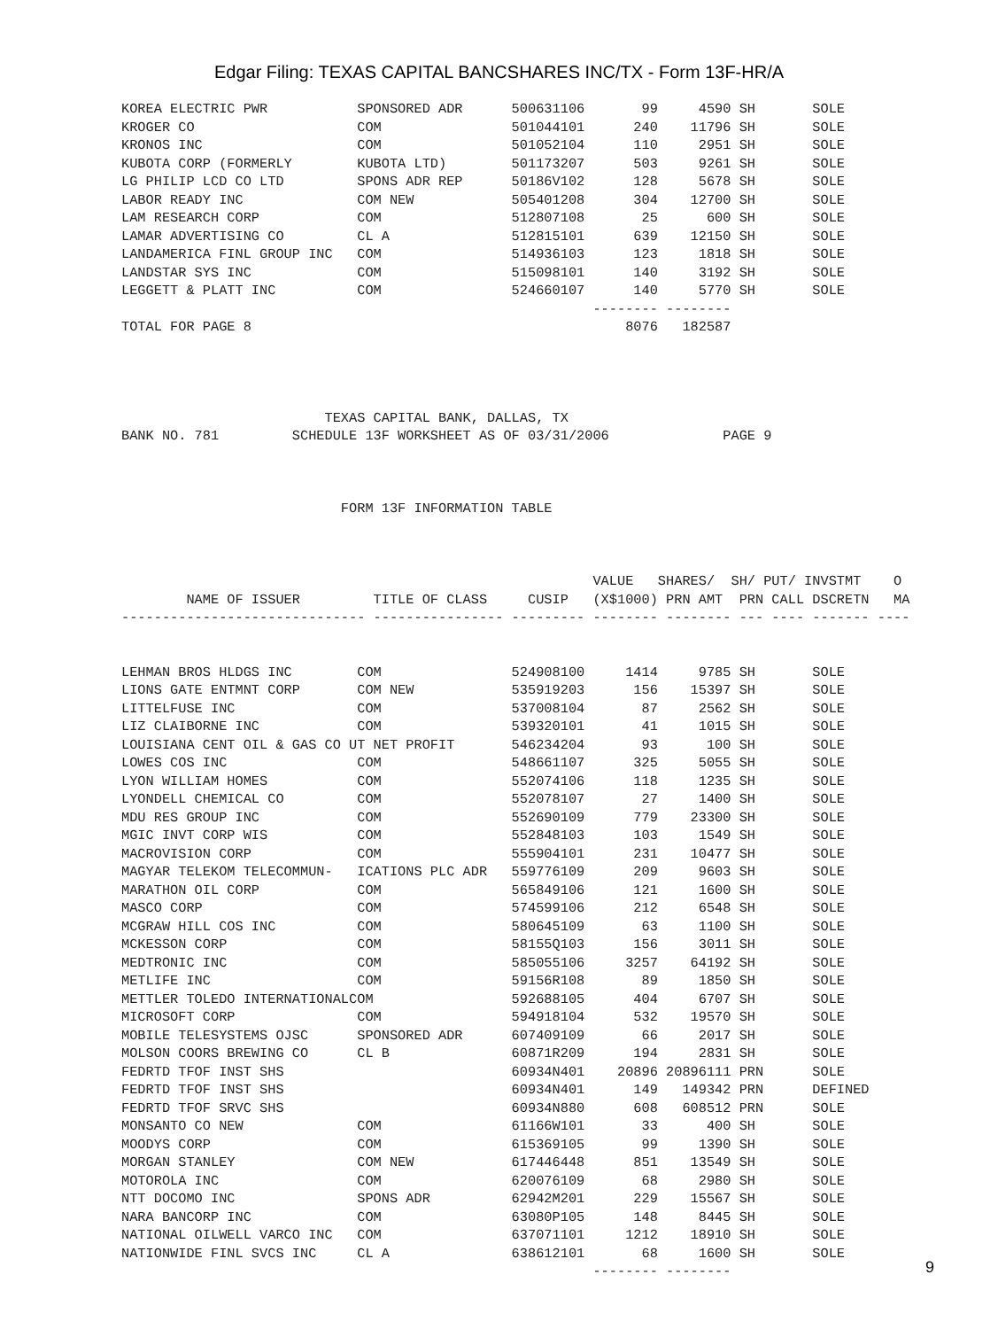Edgar Filing: TEXAS CAPITAL BANCSHARES INC/TX - Form 13F-HR/A
KOREA ELECTRIC PWR           SPONSORED ADR      500631106       99     4590 SH       SOLE
KROGER CO                    COM                501044101      240    11796 SH       SOLE
KRONOS INC                   COM                501052104      110     2951 SH       SOLE
KUBOTA CORP (FORMERLY        KUBOTA LTD)        501173207      503     9261 SH       SOLE
LG PHILIP LCD CO LTD         SPONS ADR REP      50186V102      128     5678 SH       SOLE
LABOR READY INC              COM NEW            505401208      304    12700 SH       SOLE
LAM RESEARCH CORP            COM                512807108       25      600 SH       SOLE
LAMAR ADVERTISING CO         CL A               512815101      639    12150 SH       SOLE
LANDAMERICA FINL GROUP INC   COM                514936103      123     1818 SH       SOLE
LANDSTAR SYS INC             COM                515098101      140     3192 SH       SOLE
LEGGETT & PLATT INC          COM                524660107      140     5770 SH       SOLE
                                                          -------- --------
TOTAL FOR PAGE 8                                              8076   182587




                         TEXAS CAPITAL BANK, DALLAS, TX
BANK NO. 781         SCHEDULE 13F WORKSHEET AS OF 03/31/2006              PAGE 9



                           FORM 13F INFORMATION TABLE



                                                          VALUE   SHARES/  SH/ PUT/ INVSTMT    O
        NAME OF ISSUER         TITLE OF CLASS     CUSIP   (X$1000) PRN AMT  PRN CALL DSCRETN   MA
------------------------------ ---------------- --------- -------- -------- --- ---- ------- ----


LEHMAN BROS HLDGS INC        COM                524908100     1414     9785 SH       SOLE
LIONS GATE ENTMNT CORP       COM NEW            535919203      156    15397 SH       SOLE
LITTELFUSE INC               COM                537008104       87     2562 SH       SOLE
LIZ CLAIBORNE INC            COM                539320101       41     1015 SH       SOLE
LOUISIANA CENT OIL & GAS CO UT NET PROFIT       546234204       93      100 SH       SOLE
LOWES COS INC                COM                548661107      325     5055 SH       SOLE
LYON WILLIAM HOMES           COM                552074106      118     1235 SH       SOLE
LYONDELL CHEMICAL CO         COM                552078107       27     1400 SH       SOLE
MDU RES GROUP INC            COM                552690109      779    23300 SH       SOLE
MGIC INVT CORP WIS           COM                552848103      103     1549 SH       SOLE
MACROVISION CORP             COM                555904101      231    10477 SH       SOLE
MAGYAR TELEKOM TELECOMMUN-   ICATIONS PLC ADR   559776109      209     9603 SH       SOLE
MARATHON OIL CORP            COM                565849106      121     1600 SH       SOLE
MASCO CORP                   COM                574599106      212     6548 SH       SOLE
MCGRAW HILL COS INC          COM                580645109       63     1100 SH       SOLE
MCKESSON CORP                COM                58155Q103      156     3011 SH       SOLE
MEDTRONIC INC                COM                585055106     3257    64192 SH       SOLE
METLIFE INC                  COM                59156R108       89     1850 SH       SOLE
METTLER TOLEDO INTERNATIONALCOM                 592688105      404     6707 SH       SOLE
MICROSOFT CORP               COM                594918104      532    19570 SH       SOLE
MOBILE TELESYSTEMS OJSC      SPONSORED ADR      607409109       66     2017 SH       SOLE
MOLSON COORS BREWING CO      CL B               60871R209      194     2831 SH       SOLE
FEDRTD TFOF INST SHS                            60934N401    20896 20896111 PRN      SOLE
FEDRTD TFOF INST SHS                            60934N401      149   149342 PRN      DEFINED
FEDRTD TFOF SRVC SHS                            60934N880      608   608512 PRN      SOLE
MONSANTO CO NEW              COM                61166W101       33      400 SH       SOLE
MOODYS CORP                  COM                615369105       99     1390 SH       SOLE
MORGAN STANLEY               COM NEW            617446448      851    13549 SH       SOLE
MOTOROLA INC                 COM                620076109       68     2980 SH       SOLE
NTT DOCOMO INC               SPONS ADR          62942M201      229    15567 SH       SOLE
NARA BANCORP INC             COM                63080P105      148     8445 SH       SOLE
NATIONAL OILWELL VARCO INC   COM                637071101     1212    18910 SH       SOLE
NATIONWIDE FINL SVCS INC     CL A               638612101       68     1600 SH       SOLE
                                                          -------- --------
9